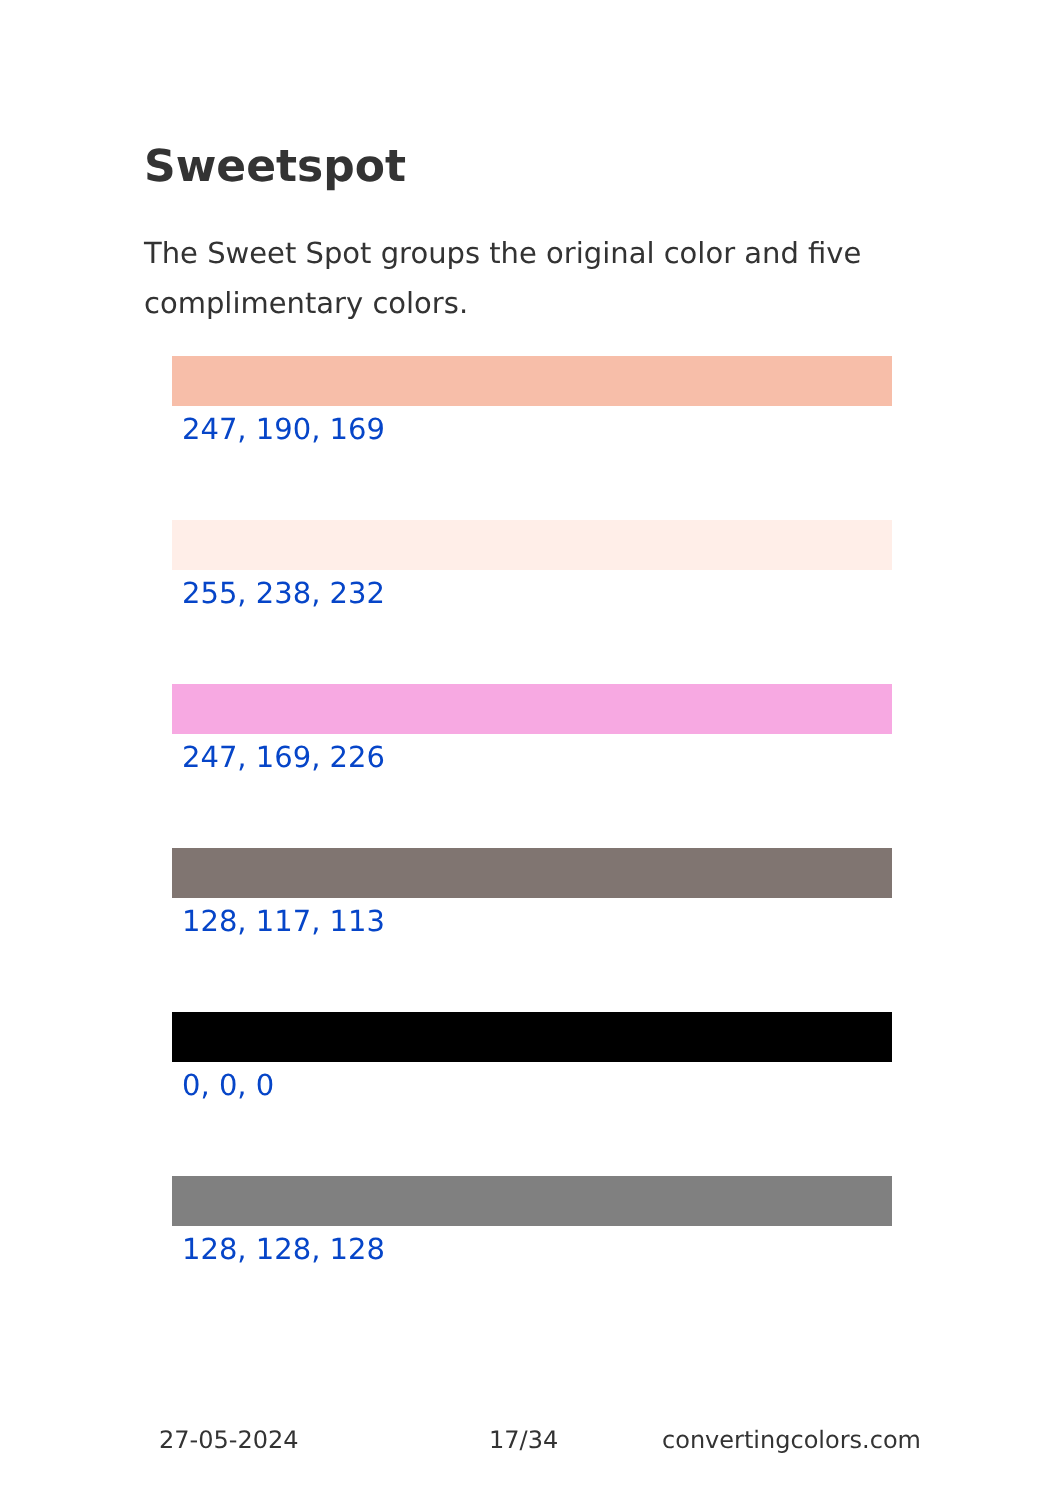Sweetspot
The Sweet Spot groups the original color and five complimentary colors.
247, 190, 169
255, 238, 232
247, 169, 226
128, 117, 113
0, 0, 0
128, 128, 128
27-05-2024 17/34 convertingcolors.com